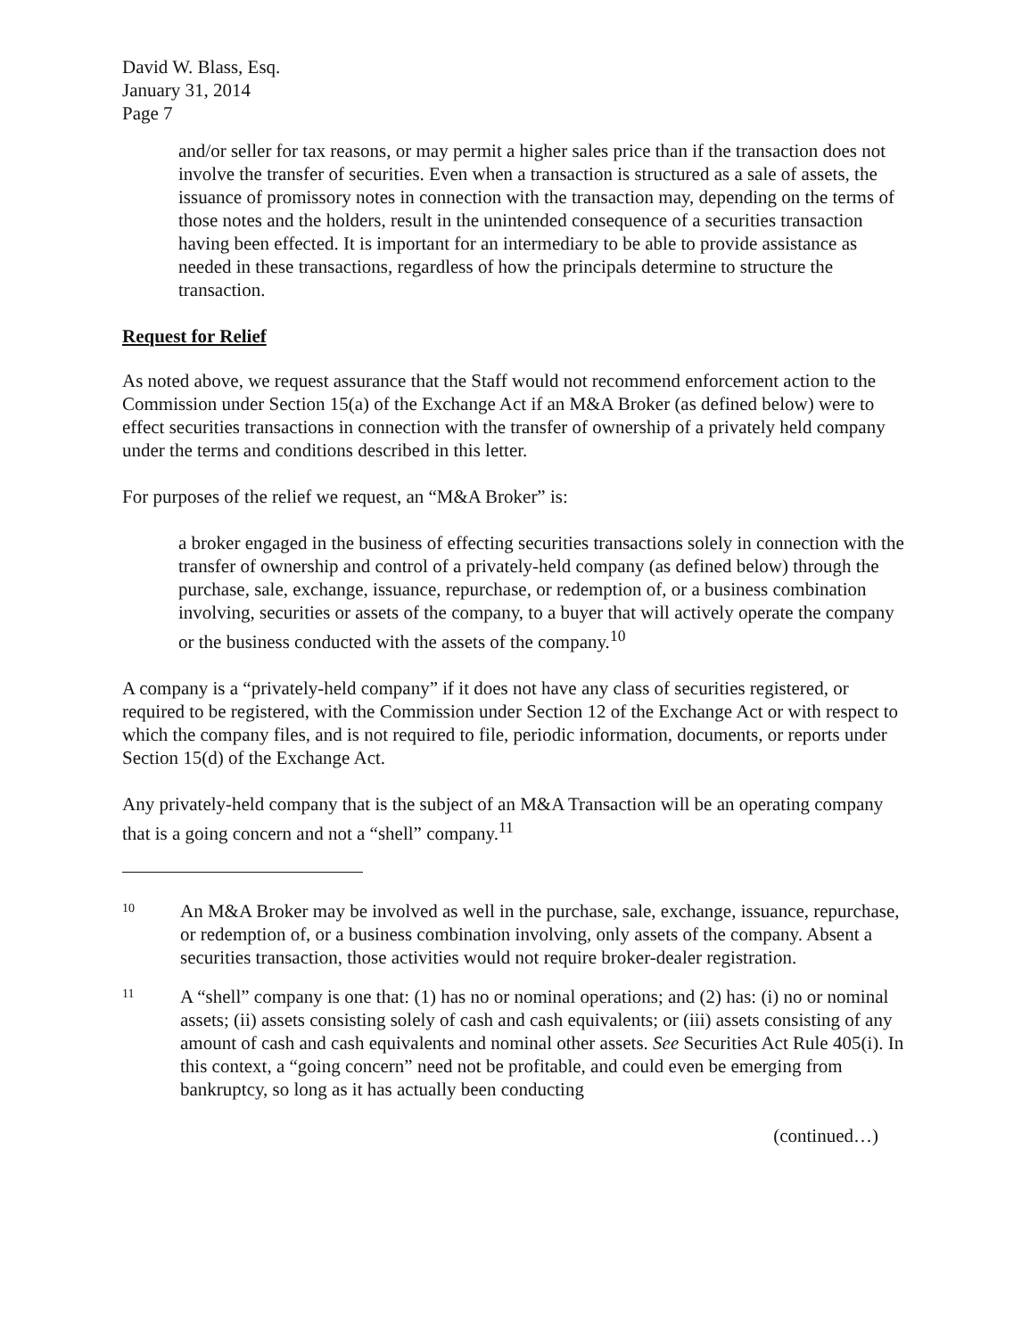David W. Blass, Esq.
January 31, 2014
Page 7
and/or seller for tax reasons, or may permit a higher sales price than if the transaction does not involve the transfer of securities. Even when a transaction is structured as a sale of assets, the issuance of promissory notes in connection with the transaction may, depending on the terms of those notes and the holders, result in the unintended consequence of a securities transaction having been effected. It is important for an intermediary to be able to provide assistance as needed in these transactions, regardless of how the principals determine to structure the transaction.
Request for Relief
As noted above, we request assurance that the Staff would not recommend enforcement action to the Commission under Section 15(a) of the Exchange Act if an M&A Broker (as defined below) were to effect securities transactions in connection with the transfer of ownership of a privately held company under the terms and conditions described in this letter.
For purposes of the relief we request, an “M&A Broker” is:
a broker engaged in the business of effecting securities transactions solely in connection with the transfer of ownership and control of a privately-held company (as defined below) through the purchase, sale, exchange, issuance, repurchase, or redemption of, or a business combination involving, securities or assets of the company, to a buyer that will actively operate the company or the business conducted with the assets of the company.<sup>10</sup>
A company is a “privately-held company” if it does not have any class of securities registered, or required to be registered, with the Commission under Section 12 of the Exchange Act or with respect to which the company files, and is not required to file, periodic information, documents, or reports under Section 15(d) of the Exchange Act.
Any privately-held company that is the subject of an M&A Transaction will be an operating company that is a going concern and not a “shell” company.<sup>11</sup>
10 An M&A Broker may be involved as well in the purchase, sale, exchange, issuance, repurchase, or redemption of, or a business combination involving, only assets of the company. Absent a securities transaction, those activities would not require broker-dealer registration.
11 A “shell” company is one that: (1) has no or nominal operations; and (2) has: (i) no or nominal assets; (ii) assets consisting solely of cash and cash equivalents; or (iii) assets consisting of any amount of cash and cash equivalents and nominal other assets. See Securities Act Rule 405(i). In this context, a “going concern” need not be profitable, and could even be emerging from bankruptcy, so long as it has actually been conducting
(continued…)